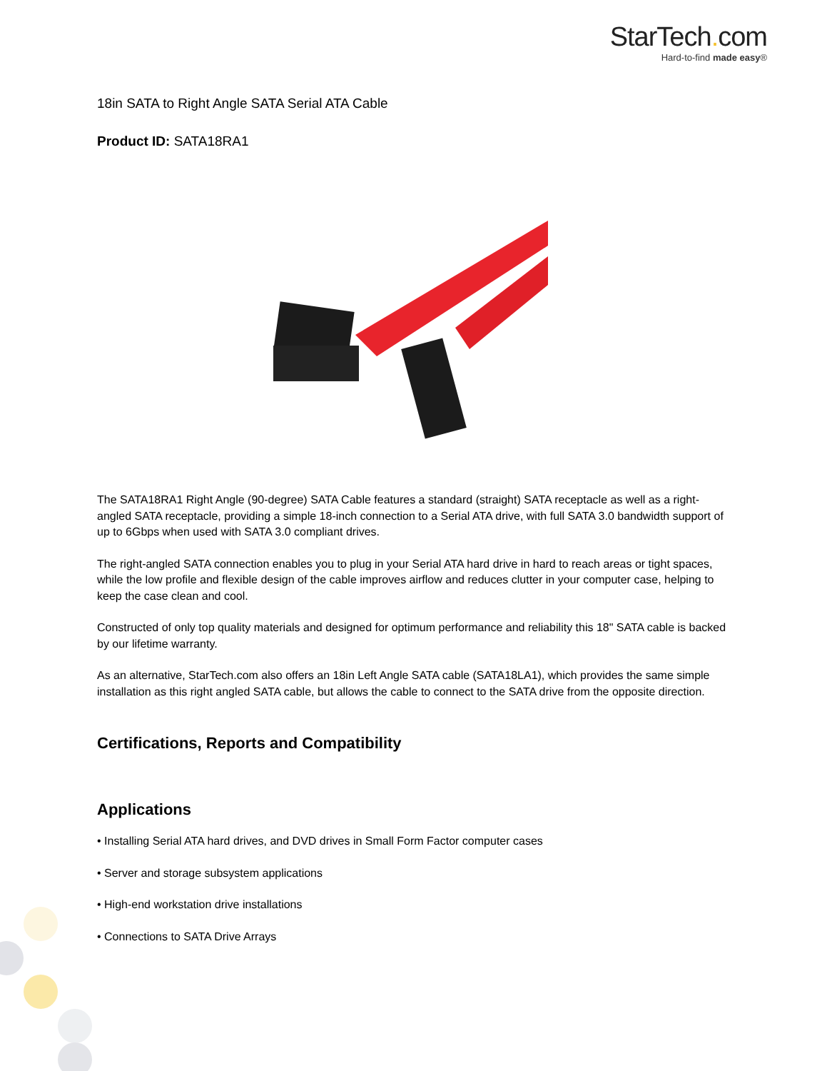StarTech. com
Hard-to-find made easy®
18in SATA to Right Angle SATA Serial ATA Cable
Product ID: SATA18RA1
The SATA18RA1 Right Angle (90-degree) SATA Cable features a standard (straight) SATA receptacle as well as a right-angled SATA receptacle, providing a simple 18-inch connection to a Serial ATA drive, with full SATA 3.0 bandwidth support of up to 6Gbps when used with SATA 3.0 compliant drives.
The right-angled SATA connection enables you to plug in your Serial ATA hard drive in hard to reach areas or tight spaces, while the low profile and flexible design of the cable improves airflow and reduces clutter in your computer case, helping to keep the case clean and cool.
Constructed of only top quality materials and designed for optimum performance and reliability this 18" SATA cable is backed by our lifetime warranty.
As an alternative, StarTech.com also offers an 18in Left Angle SATA cable (SATA18LA1), which provides the same simple installation as this right angled SATA cable, but allows the cable to connect to the SATA drive from the opposite direction.
Certifications, Reports and Compatibility
Applications
• Installing Serial ATA hard drives, and DVD drives in Small Form Factor computer cases
• Server and storage subsystem applications
• High-end workstation drive installations
• Connections to SATA Drive Arrays